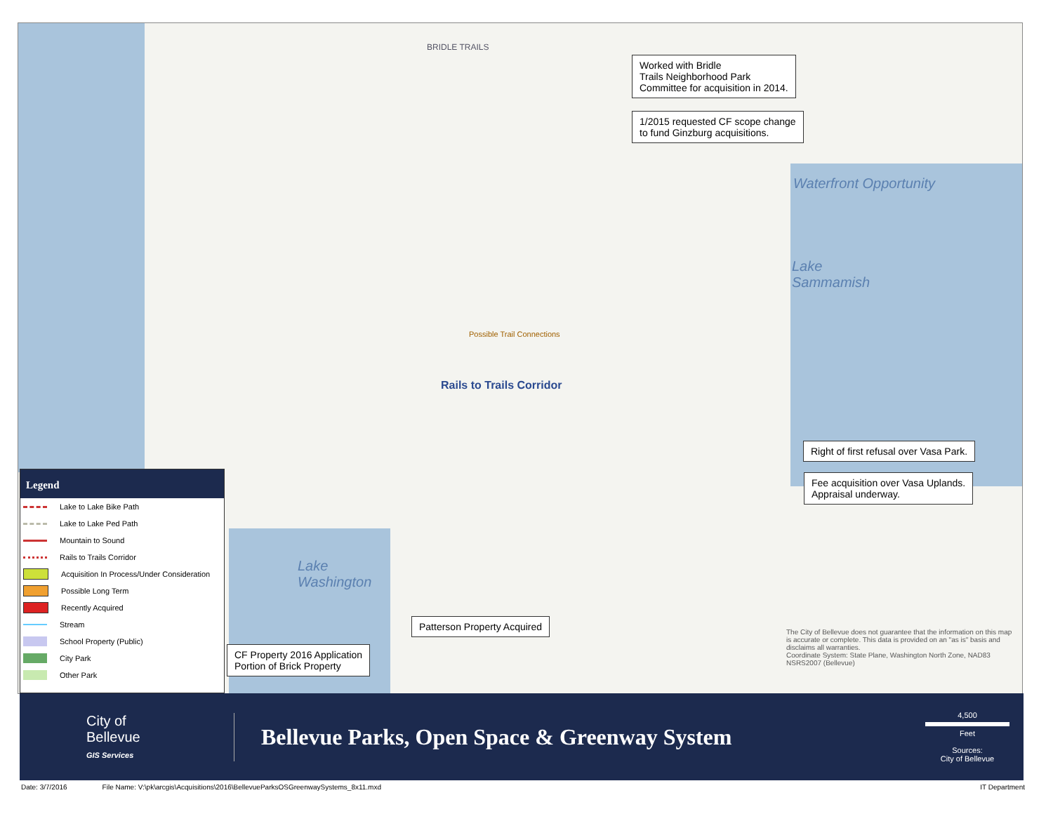BRIDLE TRAILS
Worked with Bridle
Trails Neighborhood Park
Committee for acquisition in 2014.
1/2015 requested CF scope change
to fund Ginzburg acquisitions.
Waterfront Opportunity
Lake
Sammamish
Rails to Trails Corridor
Possible Trail Connections
Right of first refusal over Vasa Park.
Fee acquisition over Vasa Uplands.
Appraisal underway.
Lake
Washington
Patterson Property Acquired
CF Property 2016 Application
Portion of Brick Property
The City of Bellevue does not guarantee that the information on this map is accurate or complete. This data is provided on an "as is" basis and disclaims all warranties.
Coordinate System: State Plane, Washington North Zone, NAD83 NSRS2007 (Bellevue)
Legend
Lake to Lake Bike Path
Lake to Lake Ped Path
Mountain to Sound
Rails to Trails Corridor
Acquisition In Process/Under Consideration
Possible Long Term
Recently Acquired
Stream
School Property (Public)
City Park
Other Park
City of
Bellevue
GIS Services
Bellevue Parks, Open Space & Greenway System
4,500
Feet
Sources:
City of Bellevue
Date: 3/7/2016 File Name: V:\pk\arcgis\Acquisitions\2016\BellevueParksOSGreenwaySystems_8x11.mxd IT Department